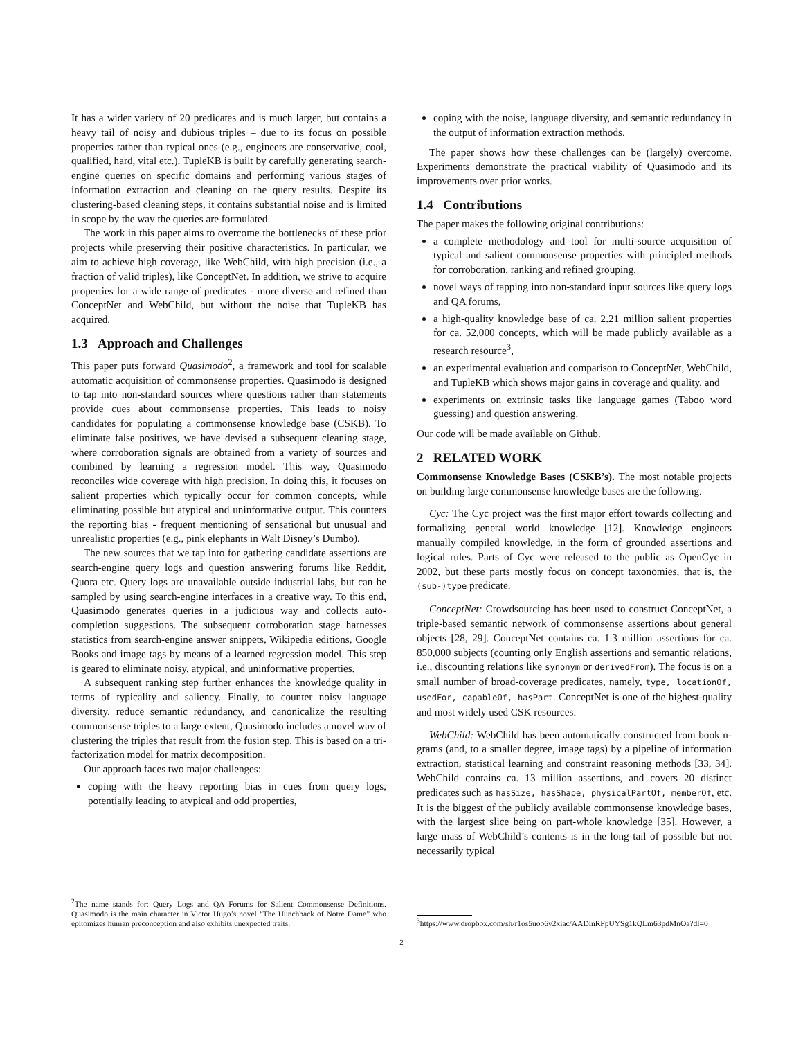It has a wider variety of 20 predicates and is much larger, but contains a heavy tail of noisy and dubious triples – due to its focus on possible properties rather than typical ones (e.g., engineers are conservative, cool, qualified, hard, vital etc.). TupleKB is built by carefully generating search-engine queries on specific domains and performing various stages of information extraction and cleaning on the query results. Despite its clustering-based cleaning steps, it contains substantial noise and is limited in scope by the way the queries are formulated.
The work in this paper aims to overcome the bottlenecks of these prior projects while preserving their positive characteristics. In particular, we aim to achieve high coverage, like WebChild, with high precision (i.e., a fraction of valid triples), like ConceptNet. In addition, we strive to acquire properties for a wide range of predicates - more diverse and refined than ConceptNet and WebChild, but without the noise that TupleKB has acquired.
1.3 Approach and Challenges
This paper puts forward Quasimodo<sup>2</sup>, a framework and tool for scalable automatic acquisition of commonsense properties. Quasimodo is designed to tap into non-standard sources where questions rather than statements provide cues about commonsense properties. This leads to noisy candidates for populating a commonsense knowledge base (CSKB). To eliminate false positives, we have devised a subsequent cleaning stage, where corroboration signals are obtained from a variety of sources and combined by learning a regression model. This way, Quasimodo reconciles wide coverage with high precision. In doing this, it focuses on salient properties which typically occur for common concepts, while eliminating possible but atypical and uninformative output. This counters the reporting bias - frequent mentioning of sensational but unusual and unrealistic properties (e.g., pink elephants in Walt Disney’s Dumbo).
The new sources that we tap into for gathering candidate assertions are search-engine query logs and question answering forums like Reddit, Quora etc. Query logs are unavailable outside industrial labs, but can be sampled by using search-engine interfaces in a creative way. To this end, Quasimodo generates queries in a judicious way and collects auto-completion suggestions. The subsequent corroboration stage harnesses statistics from search-engine answer snippets, Wikipedia editions, Google Books and image tags by means of a learned regression model. This step is geared to eliminate noisy, atypical, and uninformative properties.
A subsequent ranking step further enhances the knowledge quality in terms of typicality and saliency. Finally, to counter noisy language diversity, reduce semantic redundancy, and canonicalize the resulting commonsense triples to a large extent, Quasimodo includes a novel way of clustering the triples that result from the fusion step. This is based on a tri-factorization model for matrix decomposition.
Our approach faces two major challenges:
coping with the heavy reporting bias in cues from query logs, potentially leading to atypical and odd properties,
<sup>2</sup> The name stands for: Query Logs and QA Forums for Salient Commonsense Definitions. Quasimodo is the main character in Victor Hugo’s novel “The Hunchback of Notre Dame” who epitomizes human preconception and also exhibits unexpected traits.
coping with the noise, language diversity, and semantic redundancy in the output of information extraction methods.
The paper shows how these challenges can be (largely) overcome. Experiments demonstrate the practical viability of Quasimodo and its improvements over prior works.
1.4 Contributions
The paper makes the following original contributions:
a complete methodology and tool for multi-source acquisition of typical and salient commonsense properties with principled methods for corroboration, ranking and refined grouping,
novel ways of tapping into non-standard input sources like query logs and QA forums,
a high-quality knowledge base of ca. 2.21 million salient properties for ca. 52,000 concepts, which will be made publicly available as a research resource<sup>3</sup>,
an experimental evaluation and comparison to ConceptNet, WebChild, and TupleKB which shows major gains in coverage and quality, and
experiments on extrinsic tasks like language games (Taboo word guessing) and question answering.
Our code will be made available on Github.
2 RELATED WORK
Commonsense Knowledge Bases (CSKB’s). The most notable projects on building large commonsense knowledge bases are the following.
Cyc: The Cyc project was the first major effort towards collecting and formalizing general world knowledge [12]. Knowledge engineers manually compiled knowledge, in the form of grounded assertions and logical rules. Parts of Cyc were released to the public as OpenCyc in 2002, but these parts mostly focus on concept taxonomies, that is, the (sub-)type predicate.
ConceptNet: Crowdsourcing has been used to construct ConceptNet, a triple-based semantic network of commonsense assertions about general objects [28, 29]. ConceptNet contains ca. 1.3 million assertions for ca. 850,000 subjects (counting only English assertions and semantic relations, i.e., discounting relations like synonym or derivedFrom). The focus is on a small number of broad-coverage predicates, namely, type, locationOf, usedFor, capableOf, hasPart. ConceptNet is one of the highest-quality and most widely used CSK resources.
WebChild: WebChild has been automatically constructed from book n-grams (and, to a smaller degree, image tags) by a pipeline of information extraction, statistical learning and constraint reasoning methods [33, 34]. WebChild contains ca. 13 million assertions, and covers 20 distinct predicates such as hasSize, hasShape, physicalPartOf, memberOf, etc. It is the biggest of the publicly available commonsense knowledge bases, with the largest slice being on part-whole knowledge [35]. However, a large mass of WebChild’s contents is in the long tail of possible but not necessarily typical
<sup>3</sup> https://www.dropbox.com/sh/r1os5uoo6v2xiac/AADinRFpUYSg1kQLm63pdMnOa?dl=0
2